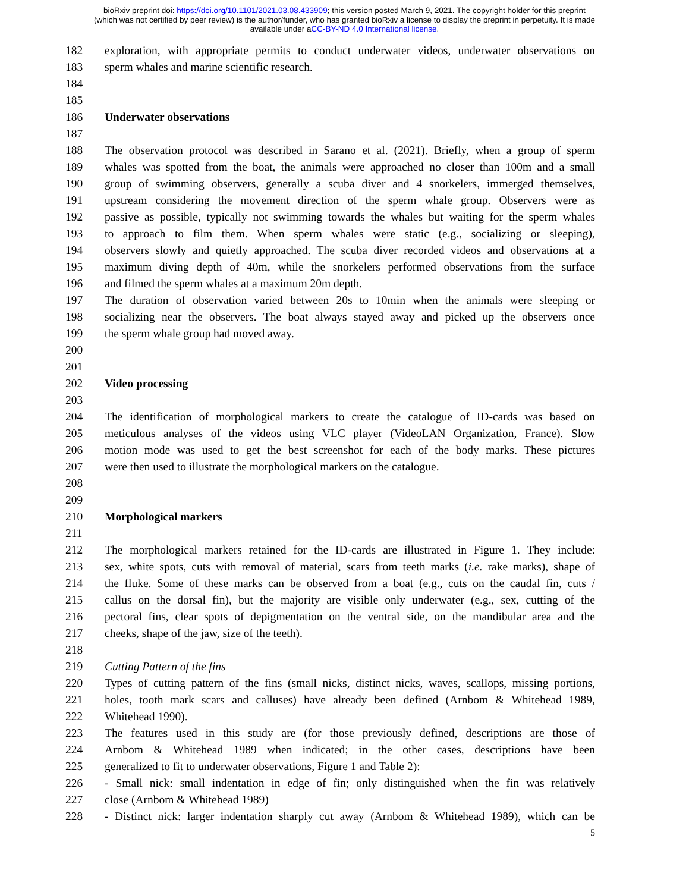bioRxiv preprint doi: https://doi.org/10.1101/2021.03.08.433909; this version posted March 9, 2021. The copyright holder for this preprint
(which was not certified by peer review) is the author/funder, who has granted bioRxiv a license to display the preprint in perpetuity. It is made
available under aCC-BY-ND 4.0 International license.
182 exploration, with appropriate permits to conduct underwater videos, underwater observations on
183 sperm whales and marine scientific research.
184
185
186 Underwater observations
187
188 The observation protocol was described in Sarano et al. (2021). Briefly, when a group of sperm
189 whales was spotted from the boat, the animals were approached no closer than 100m and a small
190 group of swimming observers, generally a scuba diver and 4 snorkelers, immerged themselves,
191 upstream considering the movement direction of the sperm whale group. Observers were as
192 passive as possible, typically not swimming towards the whales but waiting for the sperm whales
193 to approach to film them. When sperm whales were static (e.g., socializing or sleeping),
194 observers slowly and quietly approached. The scuba diver recorded videos and observations at a
195 maximum diving depth of 40m, while the snorkelers performed observations from the surface
196 and filmed the sperm whales at a maximum 20m depth.
197 The duration of observation varied between 20s to 10min when the animals were sleeping or
198 socializing near the observers. The boat always stayed away and picked up the observers once
199 the sperm whale group had moved away.
200
201
202 Video processing
203
204 The identification of morphological markers to create the catalogue of ID-cards was based on
205 meticulous analyses of the videos using VLC player (VideoLAN Organization, France). Slow
206 motion mode was used to get the best screenshot for each of the body marks. These pictures
207 were then used to illustrate the morphological markers on the catalogue.
208
209
210 Morphological markers
211
212 The morphological markers retained for the ID-cards are illustrated in Figure 1. They include:
213 sex, white spots, cuts with removal of material, scars from teeth marks (i.e. rake marks), shape of
214 the fluke. Some of these marks can be observed from a boat (e.g., cuts on the caudal fin, cuts /
215 callus on the dorsal fin), but the majority are visible only underwater (e.g., sex, cutting of the
216 pectoral fins, clear spots of depigmentation on the ventral side, on the mandibular area and the
217 cheeks, shape of the jaw, size of the teeth).
218
219 Cutting Pattern of the fins
220 Types of cutting pattern of the fins (small nicks, distinct nicks, waves, scallops, missing portions,
221 holes, tooth mark scars and calluses) have already been defined (Arnbom & Whitehead 1989,
222 Whitehead 1990).
223 The features used in this study are (for those previously defined, descriptions are those of
224 Arnbom & Whitehead 1989 when indicated; in the other cases, descriptions have been
225 generalized to fit to underwater observations, Figure 1 and Table 2):
226 - Small nick: small indentation in edge of fin; only distinguished when the fin was relatively
227 close (Arnbom & Whitehead 1989)
228 - Distinct nick: larger indentation sharply cut away (Arnbom & Whitehead 1989), which can be
5